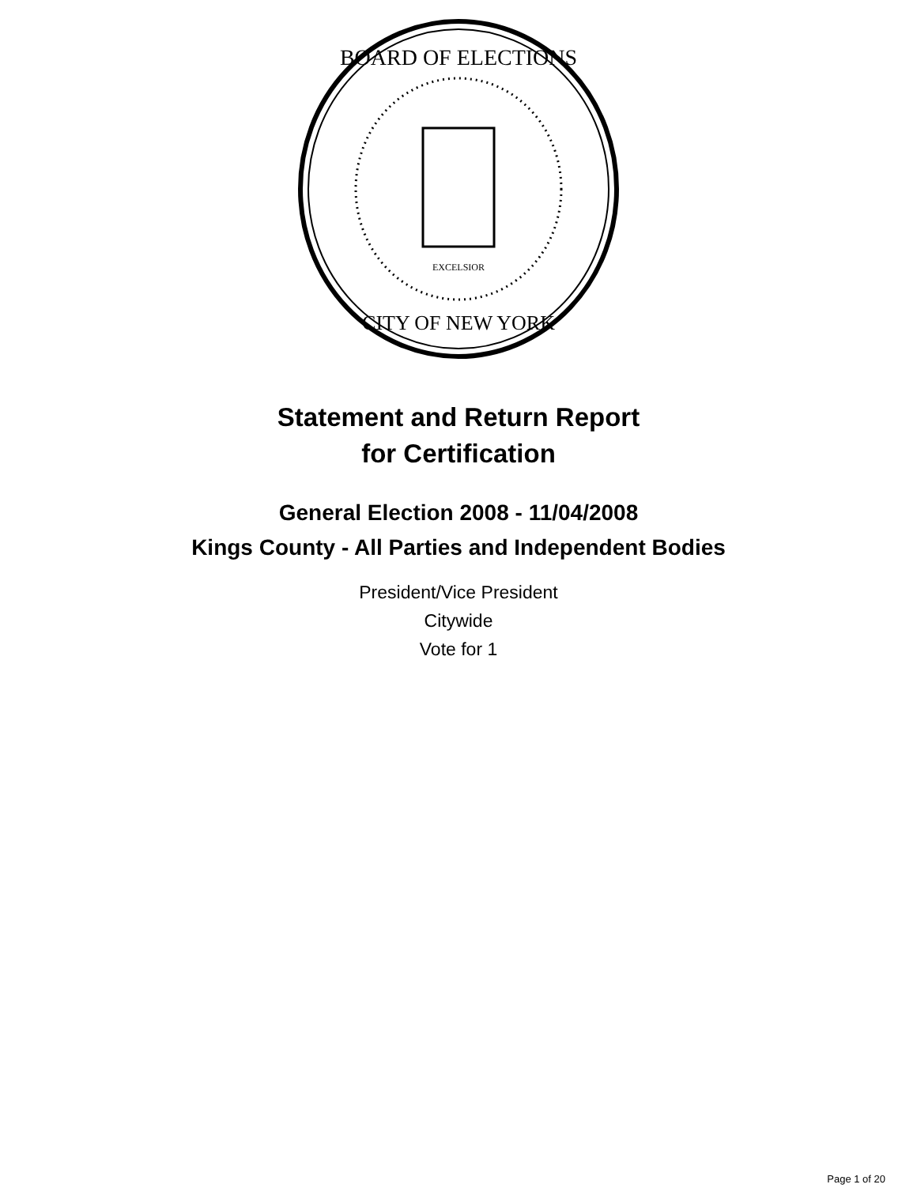BOARD OF ELECTIONS
CITY OF NEW YORK
EXCELSIOR
Statement and Return Report
for Certification
General Election 2008 - 11/04/2008
Kings County - All Parties and Independent Bodies
President/Vice President
Citywide
Vote for 1
Page 1 of 20